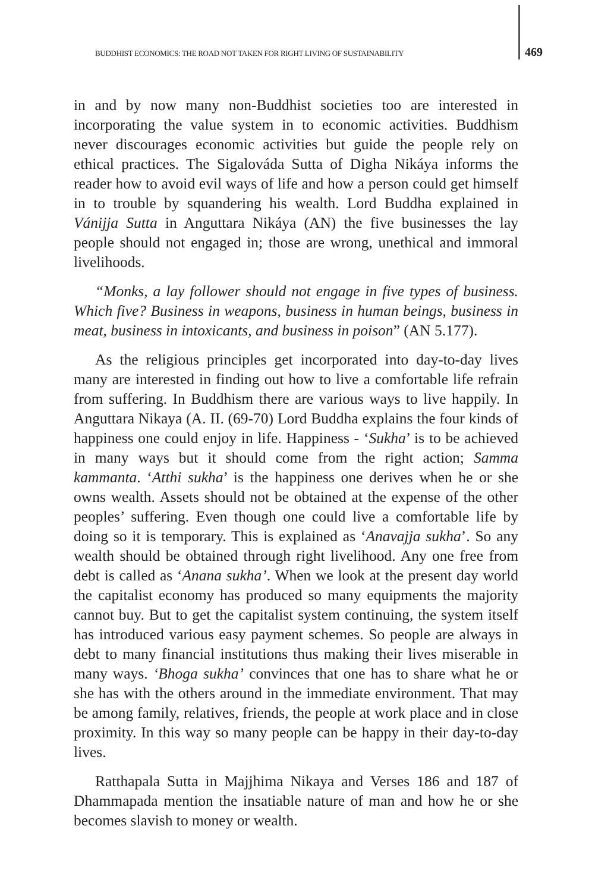BUDDHIST ECONOMICS: THE ROAD NOT TAKEN FOR RIGHT LIVING OF SUSTAINABILITY 469
in and by now many non-Buddhist societies too are interested in incorporating the value system in to economic activities. Buddhism never discourages economic activities but guide the people rely on ethical practices. The Sigalováda Sutta of Digha Nikáya informs the reader how to avoid evil ways of life and how a person could get himself in to trouble by squandering his wealth. Lord Buddha explained in Vánijja Sutta in Anguttara Nikáya (AN) the five businesses the lay people should not engaged in; those are wrong, unethical and immoral livelihoods.
“Monks, a lay follower should not engage in five types of business. Which five? Business in weapons, business in human beings, business in meat, business in intoxicants, and business in poison” (AN 5.177).
As the religious principles get incorporated into day-to-day lives many are interested in finding out how to live a comfortable life refrain from suffering. In Buddhism there are various ways to live happily. In Anguttara Nikaya (A. II. (69-70) Lord Buddha explains the four kinds of happiness one could enjoy in life. Happiness - ‘Sukha’ is to be achieved in many ways but it should come from the right action; Samma kammanta. ‘Atthi sukha’ is the happiness one derives when he or she owns wealth. Assets should not be obtained at the expense of the other peoples’ suffering. Even though one could live a comfortable life by doing so it is temporary. This is explained as ‘Anavajja sukha’. So any wealth should be obtained through right livelihood. Any one free from debt is called as ‘Anana sukha’. When we look at the present day world the capitalist economy has produced so many equipments the majority cannot buy. But to get the capitalist system continuing, the system itself has introduced various easy payment schemes. So people are always in debt to many financial institutions thus making their lives miserable in many ways. ‘Bhoga sukha’ convinces that one has to share what he or she has with the others around in the immediate environment. That may be among family, relatives, friends, the people at work place and in close proximity. In this way so many people can be happy in their day-to-day lives.
Ratthapala Sutta in Majjhima Nikaya and Verses 186 and 187 of Dhammapada mention the insatiable nature of man and how he or she becomes slavish to money or wealth.